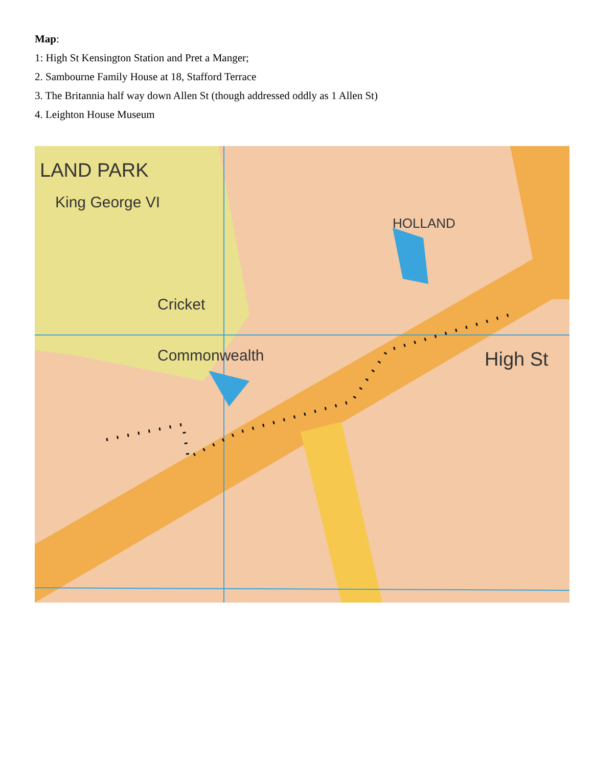Map:
1: High St Kensington Station and Pret a Manger;
2. Sambourne Family House at 18, Stafford Terrace
3. The Britannia half way down Allen St (though addressed oddly as 1 Allen St)
4. Leighton House Museum
LAND PARK
High St
Commonwealth
Cricket
HOLLAND
King George VI